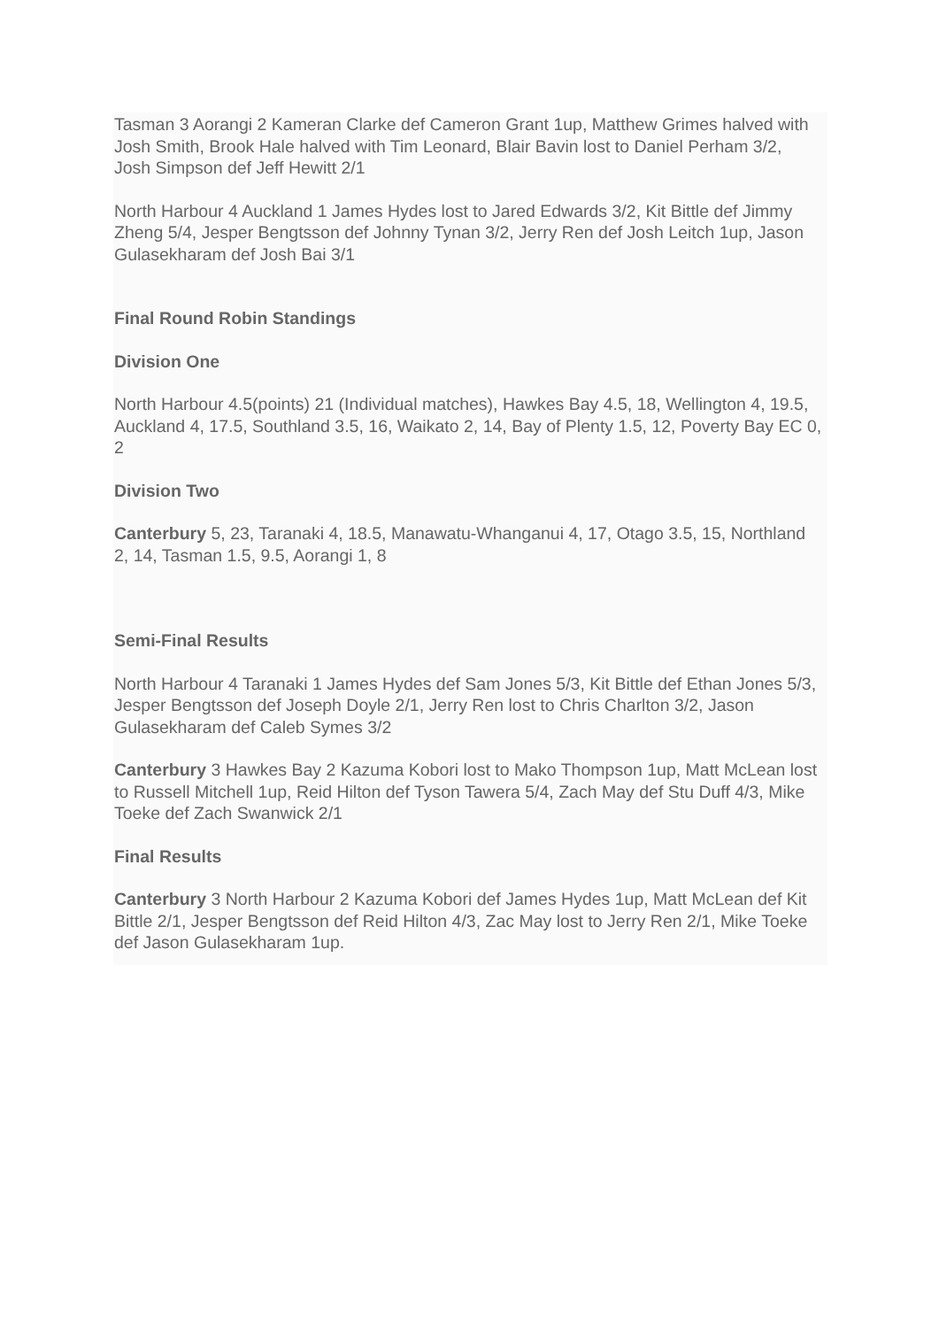Tasman 3 Aorangi 2 Kameran Clarke def Cameron Grant 1up, Matthew Grimes halved with Josh Smith, Brook Hale halved with Tim Leonard, Blair Bavin lost to Daniel Perham 3/2, Josh Simpson def Jeff Hewitt 2/1
North Harbour 4 Auckland 1 James Hydes lost to Jared Edwards 3/2, Kit Bittle def Jimmy Zheng 5/4, Jesper Bengtsson def Johnny Tynan 3/2, Jerry Ren def Josh Leitch 1up, Jason Gulasekharam def Josh Bai 3/1
Final Round Robin Standings
Division One
North Harbour 4.5(points) 21 (Individual matches), Hawkes Bay 4.5, 18, Wellington 4, 19.5, Auckland 4, 17.5, Southland 3.5, 16, Waikato 2, 14, Bay of Plenty 1.5, 12, Poverty Bay EC 0, 2
Division Two
Canterbury 5, 23, Taranaki 4, 18.5, Manawatu-Whanganui 4, 17, Otago 3.5, 15, Northland 2, 14, Tasman 1.5, 9.5, Aorangi 1, 8
Semi-Final Results
North Harbour 4 Taranaki 1 James Hydes def Sam Jones 5/3, Kit Bittle def Ethan Jones 5/3, Jesper Bengtsson def Joseph Doyle 2/1, Jerry Ren lost to Chris Charlton 3/2, Jason Gulasekharam def Caleb Symes 3/2
Canterbury 3 Hawkes Bay 2 Kazuma Kobori lost to Mako Thompson 1up, Matt McLean lost to Russell Mitchell 1up, Reid Hilton def Tyson Tawera 5/4, Zach May def Stu Duff 4/3, Mike Toeke def Zach Swanwick 2/1
Final Results
Canterbury 3 North Harbour 2 Kazuma Kobori def James Hydes 1up, Matt McLean def Kit Bittle 2/1, Jesper Bengtsson def Reid Hilton 4/3, Zac May lost to Jerry Ren 2/1, Mike Toeke def Jason Gulasekharam 1up.